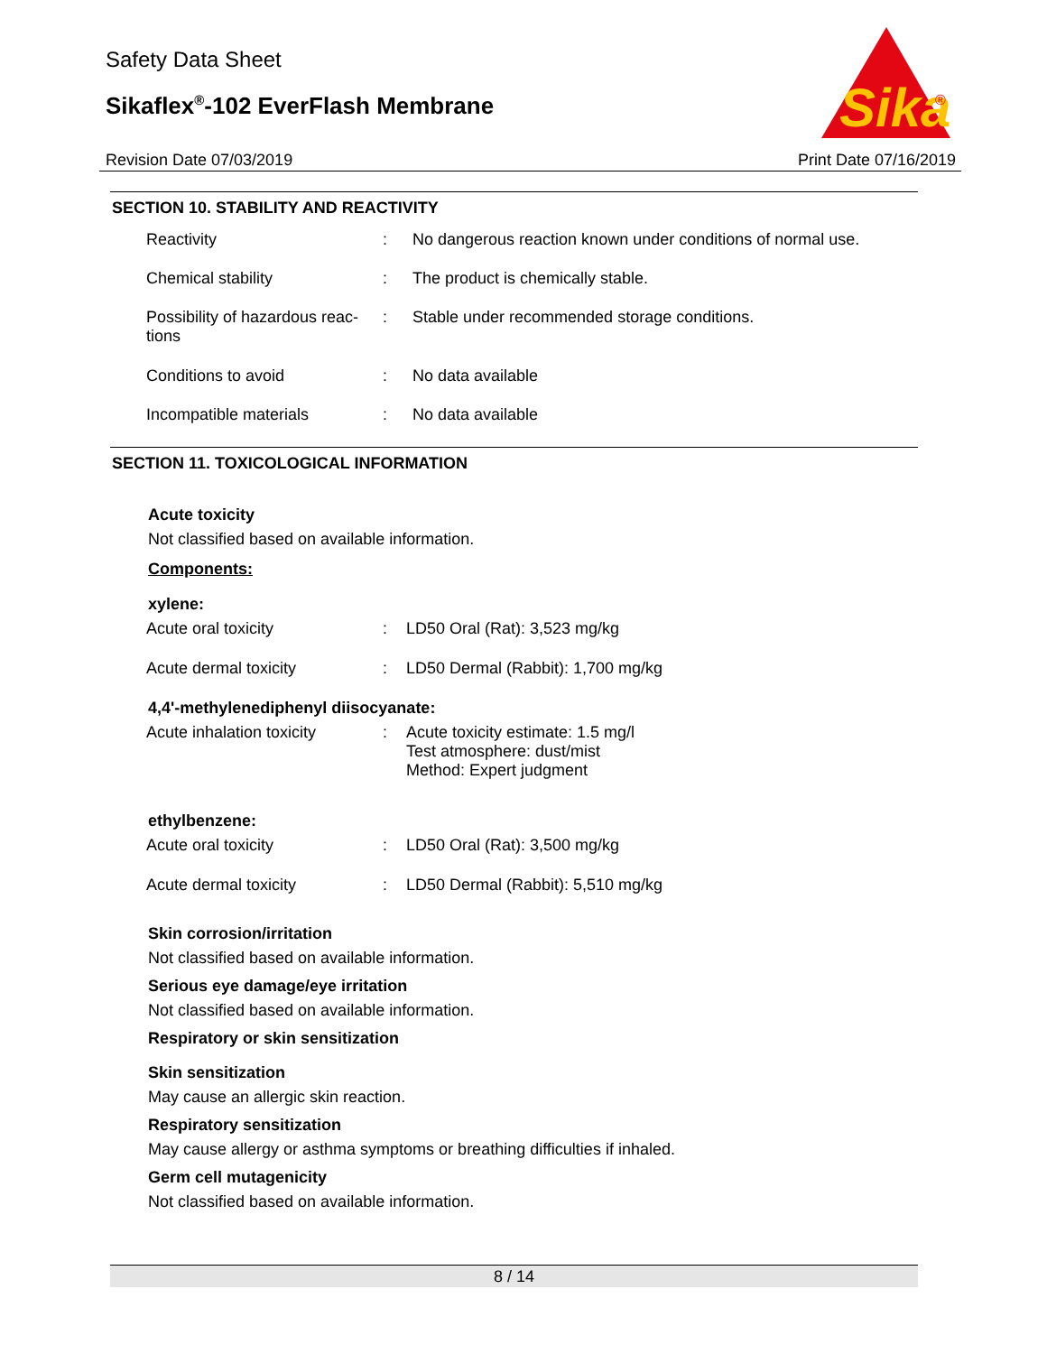Safety Data Sheet
Sikaflex<sup>®</sup>-102 EverFlash Membrane
Sika
®
Revision Date 07/03/2019 Print Date 07/16/2019
SECTION 10. STABILITY AND REACTIVITY
| Reactivity | : | No dangerous reaction known under conditions of normal use. |
| Chemical stability | : | The product is chemically stable. |
| Possibility of hazardous reac- tions | : | Stable under recommended storage conditions. |
| Conditions to avoid | : | No data available |
| Incompatible materials | : | No data available |
SECTION 11. TOXICOLOGICAL INFORMATION
Acute toxicity
Not classified based on available information.
Components:
xylene:
| Acute oral toxicity | : | LD50 Oral (Rat): 3,523 mg/kg |
| Acute dermal toxicity | : | LD50 Dermal (Rabbit): 1,700 mg/kg |
4,4'-methylenediphenyl diisocyanate:
| Acute inhalation toxicity | : | Acute toxicity estimate: 1.5 mg/l Test atmosphere: dust/mist Method: Expert judgment |
ethylbenzene:
| Acute oral toxicity | : | LD50 Oral (Rat): 3,500 mg/kg |
| Acute dermal toxicity | : | LD50 Dermal (Rabbit): 5,510 mg/kg |
Skin corrosion/irritation
Not classified based on available information.
Serious eye damage/eye irritation
Not classified based on available information.
Respiratory or skin sensitization
Skin sensitization
May cause an allergic skin reaction.
Respiratory sensitization
May cause allergy or asthma symptoms or breathing difficulties if inhaled.
Germ cell mutagenicity
Not classified based on available information.
8 / 14